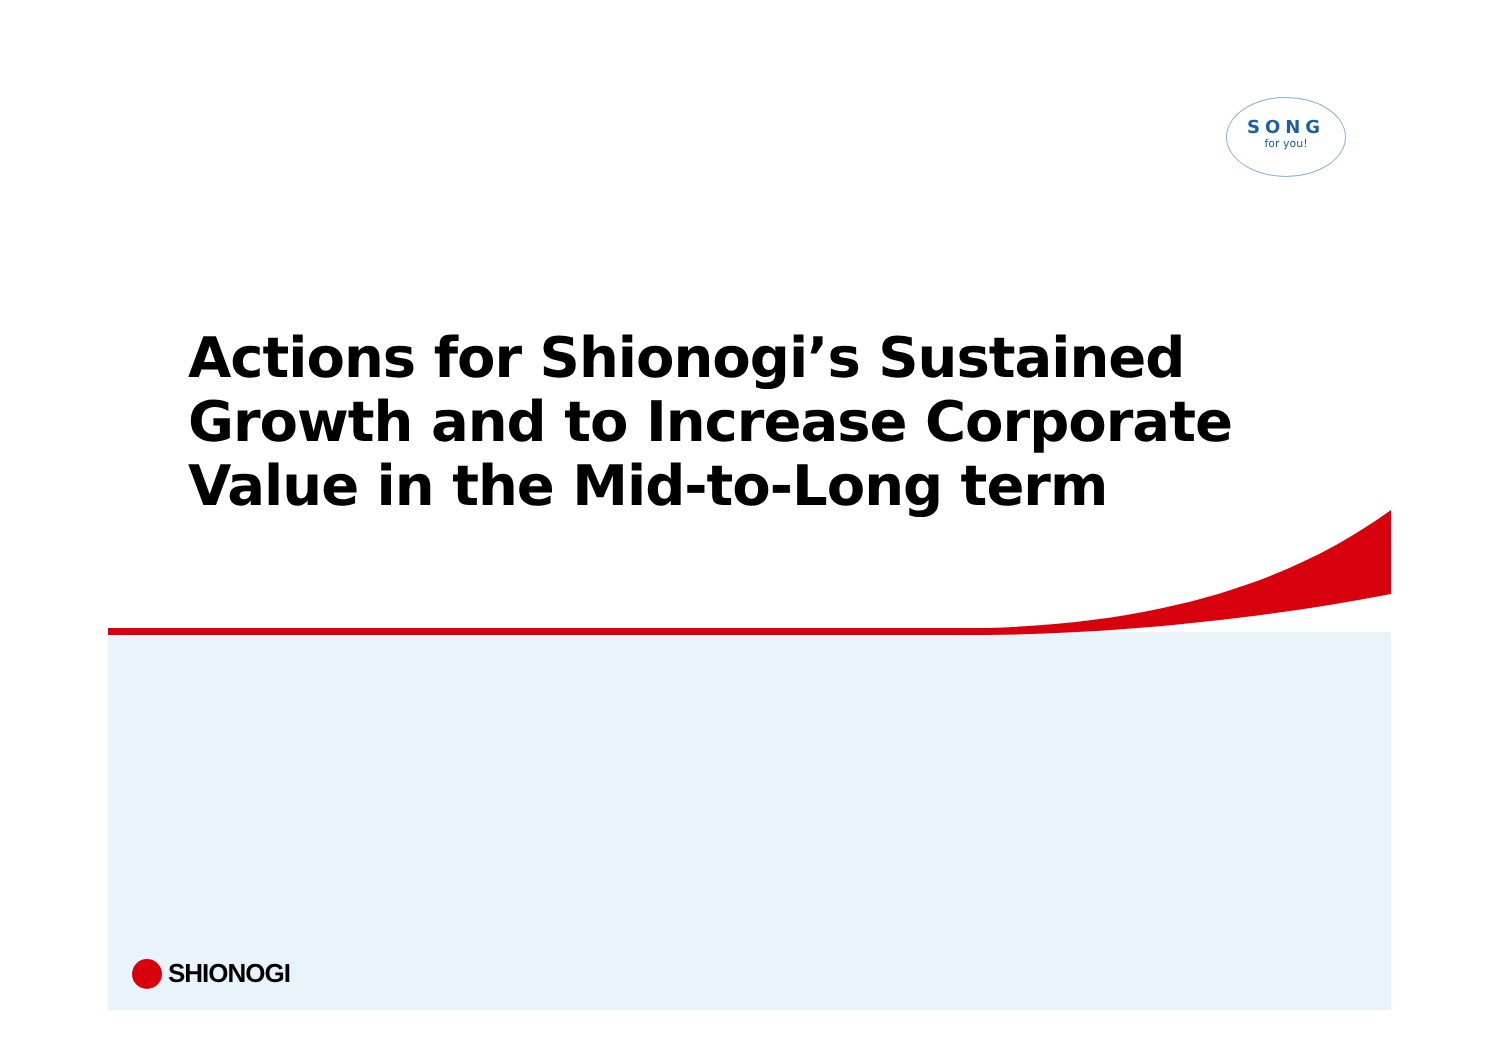SONG
for you!
Actions for Shionogi’s Sustained
Growth and to Increase Corporate
Value in the Mid-to-Long term
SHIONOGI